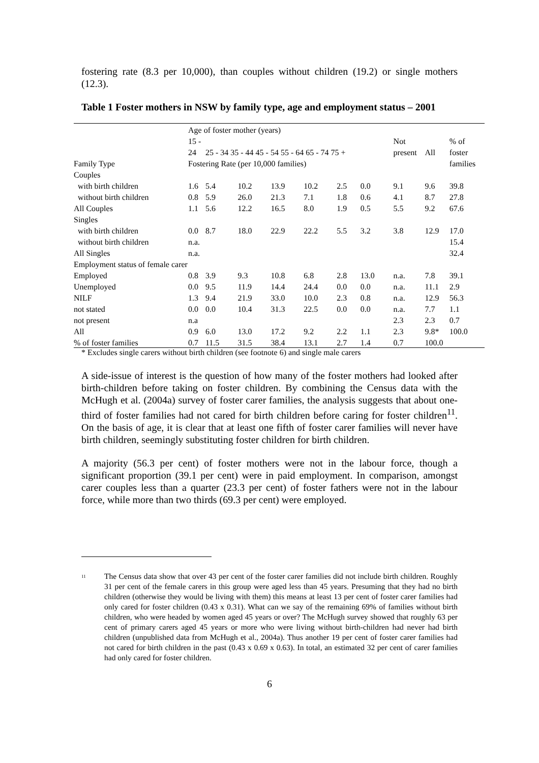fostering rate (8.3 per 10,000), than couples without children (19.2) or single mothers (12.3).
Table 1 Foster mothers in NSW by family type, age and employment status – 2001
| | Age of foster mother (years) | | | | | | | | | |
| --- | --- | --- | --- | --- | --- | --- | --- | --- | --- | --- |
| | 15 - | | | | | | | Not | | % of |
| | 24 | 25 - 34 35 - 44 45 - 54 55 - 64 65 - 74 75 + | | | | | | present | All | foster |
| Family Type | Fostering Rate (per 10,000 families) | | | | | | | | | families |
| Couples | | | | | | | | | | |
| with birth children | 1.6 | 5.4 | 10.2 | 13.9 | 10.2 | 2.5 | 0.0 | 9.1 | 9.6 | 39.8 |
| without birth children | 0.8 | 5.9 | 26.0 | 21.3 | 7.1 | 1.8 | 0.6 | 4.1 | 8.7 | 27.8 |
| All Couples | 1.1 | 5.6 | 12.2 | 16.5 | 8.0 | 1.9 | 0.5 | 5.5 | 9.2 | 67.6 |
| Singles | | | | | | | | | | |
| with birth children | 0.0 | 8.7 | 18.0 | 22.9 | 22.2 | 5.5 | 3.2 | 3.8 | 12.9 | 17.0 |
| without birth children | n.a. | | | | | | | | | 15.4 |
| All Singles | n.a. | | | | | | | | | 32.4 |
| Employment status of female carer | | | | | | | | | | |
| Employed | 0.8 | 3.9 | 9.3 | 10.8 | 6.8 | 2.8 | 13.0 | n.a. | 7.8 | 39.1 |
| Unemployed | 0.0 | 9.5 | 11.9 | 14.4 | 24.4 | 0.0 | 0.0 | n.a. | 11.1 | 2.9 |
| NILF | 1.3 | 9.4 | 21.9 | 33.0 | 10.0 | 2.3 | 0.8 | n.a. | 12.9 | 56.3 |
| not stated | 0.0 | 0.0 | 10.4 | 31.3 | 22.5 | 0.0 | 0.0 | n.a. | 7.7 | 1.1 |
| not present | n.a | | | | | | | 2.3 | 2.3 | 0.7 |
| All | 0.9 | 6.0 | 13.0 | 17.2 | 9.2 | 2.2 | 1.1 | 2.3 | 9.8* | 100.0 |
| % of foster families | 0.7 | 11.5 | 31.5 | 38.4 | 13.1 | 2.7 | 1.4 | 0.7 | 100.0 | |
* Excludes single carers without birth children (see footnote 6) and single male carers
A side-issue of interest is the question of how many of the foster mothers had looked after birth-children before taking on foster children. By combining the Census data with the McHugh et al. (2004a) survey of foster carer families, the analysis suggests that about one-third of foster families had not cared for birth children before caring for foster children<sup>11</sup>. On the basis of age, it is clear that at least one fifth of foster carer families will never have birth children, seemingly substituting foster children for birth children.
A majority (56.3 per cent) of foster mothers were not in the labour force, though a significant proportion (39.1 per cent) were in paid employment. In comparison, amongst carer couples less than a quarter (23.3 per cent) of foster fathers were not in the labour force, while more than two thirds (69.3 per cent) were employed.
<sup>11</sup> The Census data show that over 43 per cent of the foster carer families did not include birth children. Roughly 31 per cent of the female carers in this group were aged less than 45 years. Presuming that they had no birth children (otherwise they would be living with them) this means at least 13 per cent of foster carer families had only cared for foster children (0.43 x 0.31). What can we say of the remaining 69% of families without birth children, who were headed by women aged 45 years or over? The McHugh survey showed that roughly 63 per cent of primary carers aged 45 years or more who were living without birth-children had never had birth children (unpublished data from McHugh et al., 2004a). Thus another 19 per cent of foster carer families had not cared for birth children in the past (0.43 x 0.69 x 0.63). In total, an estimated 32 per cent of carer families had only cared for foster children.
6